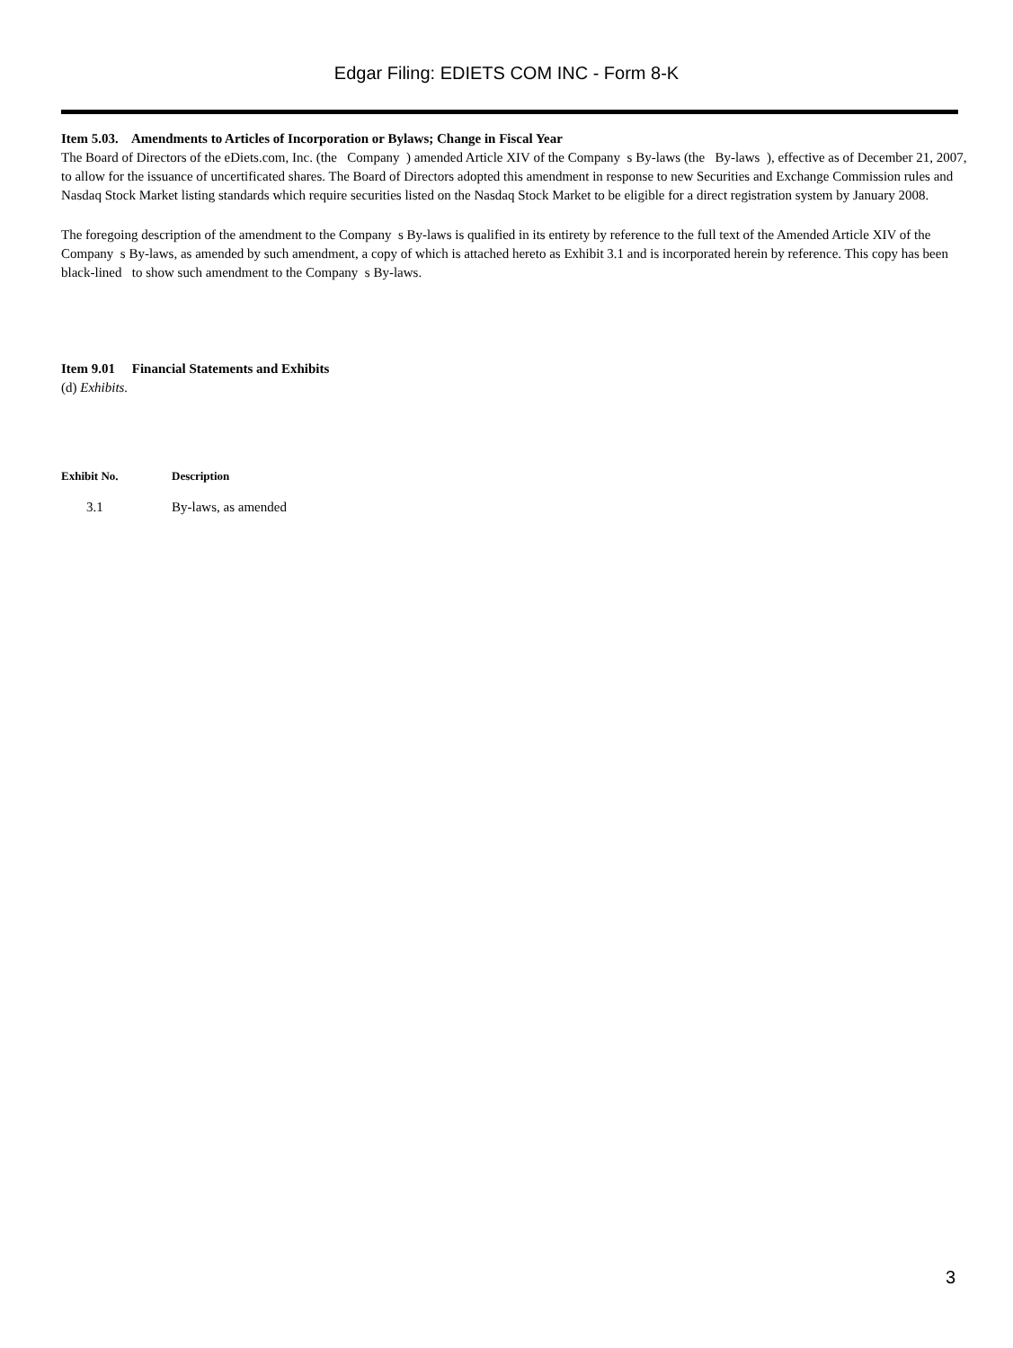Edgar Filing: EDIETS COM INC - Form 8-K
Item 5.03. Amendments to Articles of Incorporation or Bylaws; Change in Fiscal Year
The Board of Directors of the eDiets.com, Inc. (the Company ) amended Article XIV of the Company s By-laws (the By-laws ), effective as of December 21, 2007, to allow for the issuance of uncertificated shares. The Board of Directors adopted this amendment in response to new Securities and Exchange Commission rules and Nasdaq Stock Market listing standards which require securities listed on the Nasdaq Stock Market to be eligible for a direct registration system by January 2008.
The foregoing description of the amendment to the Company s By-laws is qualified in its entirety by reference to the full text of the Amended Article XIV of the Company s By-laws, as amended by such amendment, a copy of which is attached hereto as Exhibit 3.1 and is incorporated herein by reference. This copy has been black-lined to show such amendment to the Company s By-laws.
Item 9.01 Financial Statements and Exhibits
(d) Exhibits.
| Exhibit No. | Description |
| --- | --- |
| 3.1 | By-laws, as amended |
3